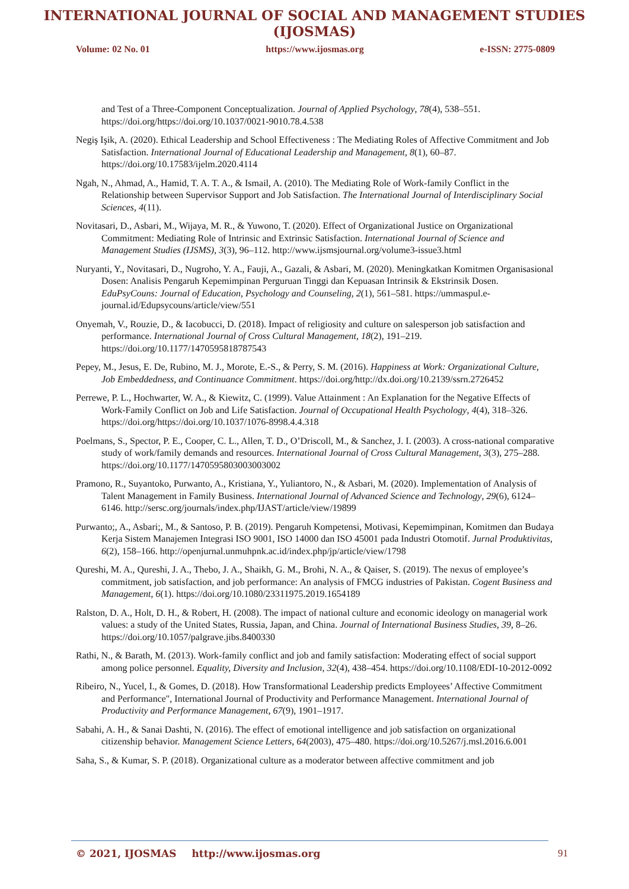INTERNATIONAL JOURNAL OF SOCIAL AND MANAGEMENT STUDIES (IJOSMAS)
Volume: 02 No. 01 https://www.ijosmas.org e-ISSN: 2775-0809
and Test of a Three-Component Conceptualization. Journal of Applied Psychology, 78(4), 538–551. https://doi.org/https://doi.org/10.1037/0021-9010.78.4.538
Negiş Işik, A. (2020). Ethical Leadership and School Effectiveness : The Mediating Roles of Affective Commitment and Job Satisfaction. International Journal of Educational Leadership and Management, 8(1), 60–87. https://doi.org/10.17583/ijelm.2020.4114
Ngah, N., Ahmad, A., Hamid, T. A. T. A., & Ismail, A. (2010). The Mediating Role of Work-family Conflict in the Relationship between Supervisor Support and Job Satisfaction. The International Journal of Interdisciplinary Social Sciences, 4(11).
Novitasari, D., Asbari, M., Wijaya, M. R., & Yuwono, T. (2020). Effect of Organizational Justice on Organizational Commitment: Mediating Role of Intrinsic and Extrinsic Satisfaction. International Journal of Science and Management Studies (IJSMS), 3(3), 96–112. http://www.ijsmsjournal.org/volume3-issue3.html
Nuryanti, Y., Novitasari, D., Nugroho, Y. A., Fauji, A., Gazali, & Asbari, M. (2020). Meningkatkan Komitmen Organisasional Dosen: Analisis Pengaruh Kepemimpinan Perguruan Tinggi dan Kepuasan Intrinsik & Ekstrinsik Dosen. EduPsyCouns: Journal of Education, Psychology and Counseling, 2(1), 561–581. https://ummaspul.e-journal.id/Edupsycouns/article/view/551
Onyemah, V., Rouzie, D., & Iacobucci, D. (2018). Impact of religiosity and culture on salesperson job satisfaction and performance. International Journal of Cross Cultural Management, 18(2), 191–219. https://doi.org/10.1177/1470595818787543
Pepey, M., Jesus, E. De, Rubino, M. J., Morote, E.-S., & Perry, S. M. (2016). Happiness at Work: Organizational Culture, Job Embeddedness, and Continuance Commitment. https://doi.org/http://dx.doi.org/10.2139/ssrn.2726452
Perrewe, P. L., Hochwarter, W. A., & Kiewitz, C. (1999). Value Attainment : An Explanation for the Negative Effects of Work-Family Conflict on Job and Life Satisfaction. Journal of Occupational Health Psychology, 4(4), 318–326. https://doi.org/https://doi.org/10.1037/1076-8998.4.4.318
Poelmans, S., Spector, P. E., Cooper, C. L., Allen, T. D., O’Driscoll, M., & Sanchez, J. I. (2003). A cross-national comparative study of work/family demands and resources. International Journal of Cross Cultural Management, 3(3), 275–288. https://doi.org/10.1177/1470595803003003002
Pramono, R., Suyantoko, Purwanto, A., Kristiana, Y., Yuliantoro, N., & Asbari, M. (2020). Implementation of Analysis of Talent Management in Family Business. International Journal of Advanced Science and Technology, 29(6), 6124–6146. http://sersc.org/journals/index.php/IJAST/article/view/19899
Purwanto;, A., Asbari;, M., & Santoso, P. B. (2019). Pengaruh Kompetensi, Motivasi, Kepemimpinan, Komitmen dan Budaya Kerja Sistem Manajemen Integrasi ISO 9001, ISO 14000 dan ISO 45001 pada Industri Otomotif. Jurnal Produktivitas, 6(2), 158–166. http://openjurnal.unmuhpnk.ac.id/index.php/jp/article/view/1798
Qureshi, M. A., Qureshi, J. A., Thebo, J. A., Shaikh, G. M., Brohi, N. A., & Qaiser, S. (2019). The nexus of employee’s commitment, job satisfaction, and job performance: An analysis of FMCG industries of Pakistan. Cogent Business and Management, 6(1). https://doi.org/10.1080/23311975.2019.1654189
Ralston, D. A., Holt, D. H., & Robert, H. (2008). The impact of national culture and economic ideology on managerial work values: a study of the United States, Russia, Japan, and China. Journal of International Business Studies, 39, 8–26. https://doi.org/10.1057/palgrave.jibs.8400330
Rathi, N., & Barath, M. (2013). Work-family conflict and job and family satisfaction: Moderating effect of social support among police personnel. Equality, Diversity and Inclusion, 32(4), 438–454. https://doi.org/10.1108/EDI-10-2012-0092
Ribeiro, N., Yucel, I., & Gomes, D. (2018). How Transformational Leadership predicts Employees’ Affective Commitment and Performance", International Journal of Productivity and Performance Management. International Journal of Productivity and Performance Management, 67(9), 1901–1917.
Sabahi, A. H., & Sanai Dashti, N. (2016). The effect of emotional intelligence and job satisfaction on organizational citizenship behavior. Management Science Letters, 64(2003), 475–480. https://doi.org/10.5267/j.msl.2016.6.001
Saha, S., & Kumar, S. P. (2018). Organizational culture as a moderator between affective commitment and job
© 2021, IJOSMAS http://www.ijosmas.org 91